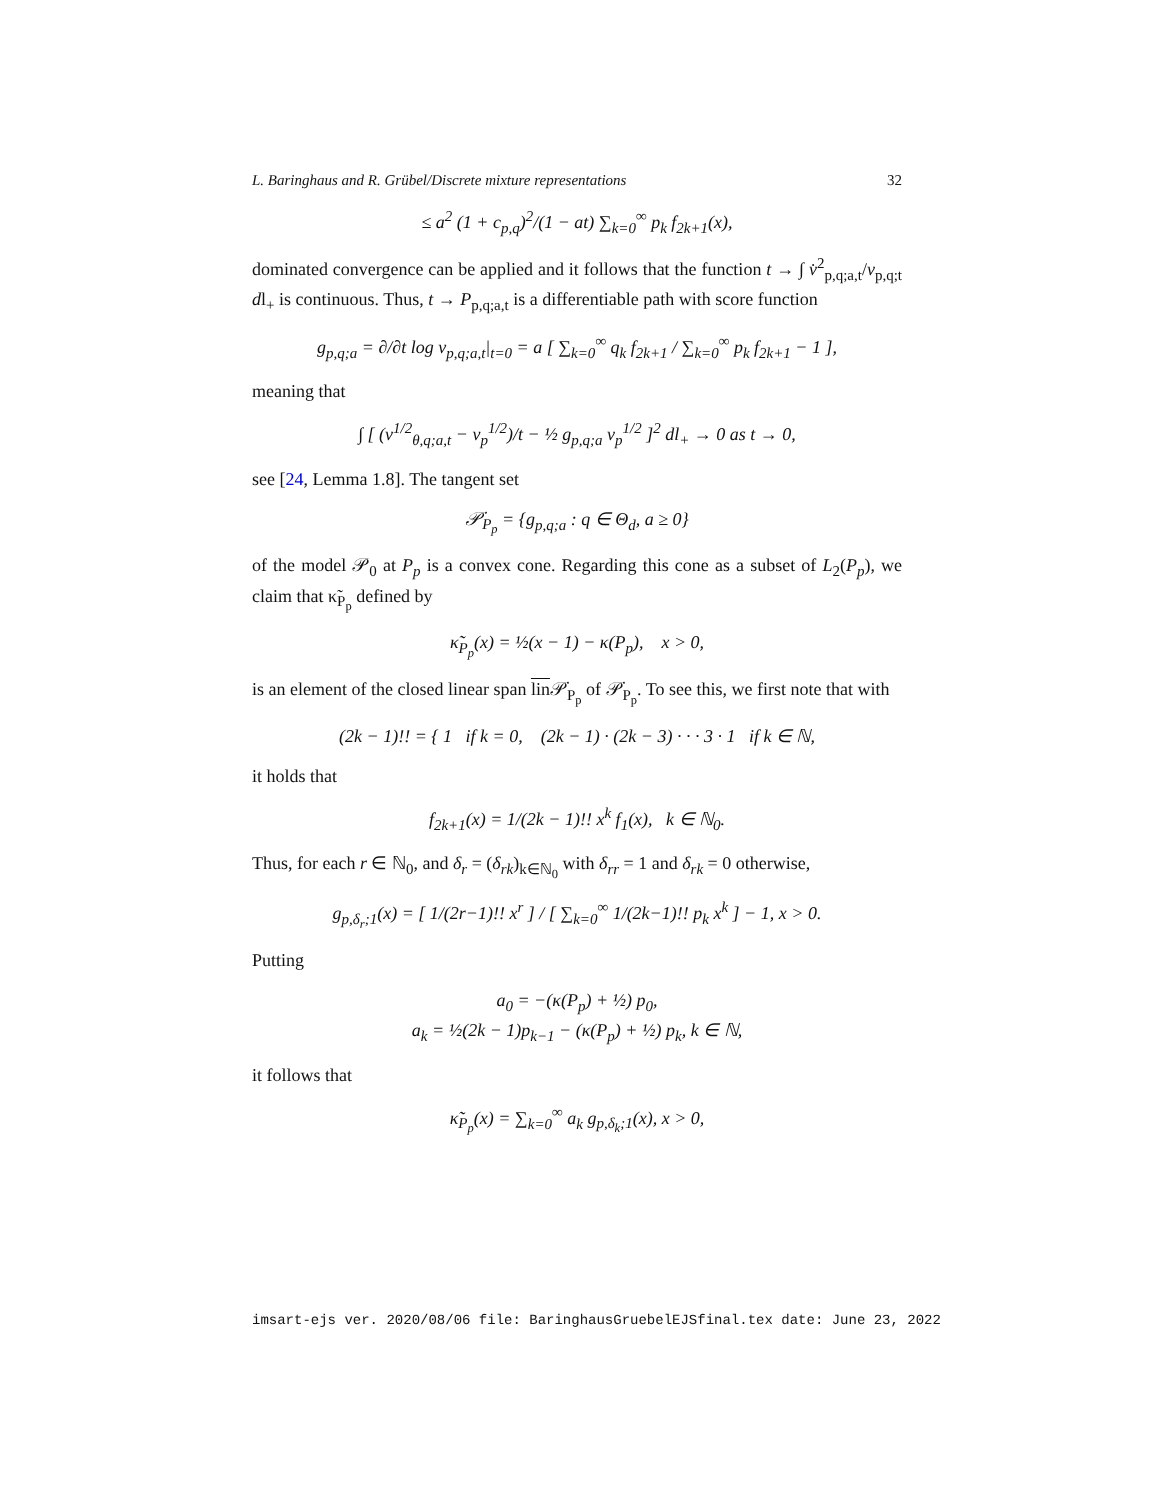L. Baringhaus and R. Grübel/Discrete mixture representations 32
≤ a<sup>2</sup> (1 + c<sub>p,q</sub>)<sup>2</sup>/(1 − at) ∑<sub>k=0</sub><sup>∞</sup> p<sub>k</sub> f<sub>2k+1</sub>(x),
dominated convergence can be applied and it follows that the function t → ∫ v̇<sup>2</sup><sub>p,q;a,t</sub>/v<sub>p,q;t</sub> dl<sub>+</sub> is continuous. Thus, t → P<sub>p,q;a,t</sub> is a differentiable path with score function
g<sub>p,q;a</sub> = ∂/∂t log v<sub>p,q;a,t</sub>|<sub>t=0</sub> = a [ ∑<sub>k=0</sub><sup>∞</sup> q<sub>k</sub> f<sub>2k+1</sub> / ∑<sub>k=0</sub><sup>∞</sup> p<sub>k</sub> f<sub>2k+1</sub> − 1 ],
meaning that
∫ [ (v<sup>1/2</sup><sub>θ,q;a,t</sub> − v<sub>p</sub><sup>1/2</sup>)/t − ½ g<sub>p,q;a</sub> v<sub>p</sub><sup>1/2</sup> ]<sup>2</sup> dl<sub>+</sub> → 0 as t → 0,
see [24, Lemma 1.8]. The tangent set
𝒫̇<sub>P<sub>p</sub></sub> = {g<sub>p,q;a</sub> : q ∈ Θ<sub>d</sub>, a ≥ 0}
of the model 𝒫<sub>0</sub> at P<sub>p</sub> is a convex cone. Regarding this cone as a subset of L<sub>2</sub>(P<sub>p</sub>), we claim that κ̃<sub>P<sub>p</sub></sub> defined by
κ̃<sub>P<sub>p</sub></sub>(x) = ½(x − 1) − κ(P<sub>p</sub>), x > 0,
is an element of the closed linear span lin 𝒫̇<sub>P<sub>p</sub></sub> of 𝒫̇<sub>P<sub>p</sub></sub>. To see this, we first note that with
(2k − 1)!! = { 1 if k = 0, (2k − 1) · (2k − 3) · · · 3 · 1 if k ∈ ℕ,
it holds that
f<sub>2k+1</sub>(x) = 1/(2k − 1)!! x<sup>k</sup> f<sub>1</sub>(x), k ∈ ℕ<sub>0</sub>.
Thus, for each r ∈ ℕ<sub>0</sub>, and δ<sub>r</sub> = (δ<sub>rk</sub>)<sub>k∈ℕ<sub>0</sub></sub> with δ<sub>rr</sub> = 1 and δ<sub>rk</sub> = 0 otherwise,
g<sub>p,δ<sub>r</sub>;1</sub>(x) = [ 1/(2r−1)!! x<sup>r</sup> ] / [ ∑<sub>k=0</sub><sup>∞</sup> 1/(2k−1)!! p<sub>k</sub> x<sup>k</sup> ] − 1, x > 0.
Putting
a<sub>0</sub> = −(κ(P<sub>p</sub>) + ½) p<sub>0</sub>,
a<sub>k</sub> = ½(2k − 1)p<sub>k−1</sub> − (κ(P<sub>p</sub>) + ½) p<sub>k</sub>, k ∈ ℕ,
it follows that
κ̃<sub>P<sub>p</sub></sub>(x) = ∑<sub>k=0</sub><sup>∞</sup> a<sub>k</sub> g<sub>p,δ<sub>k</sub>;1</sub>(x), x > 0,
imsart-ejs ver. 2020/08/06 file: BaringhausGruebelEJSfinal.tex date: June 23, 2022